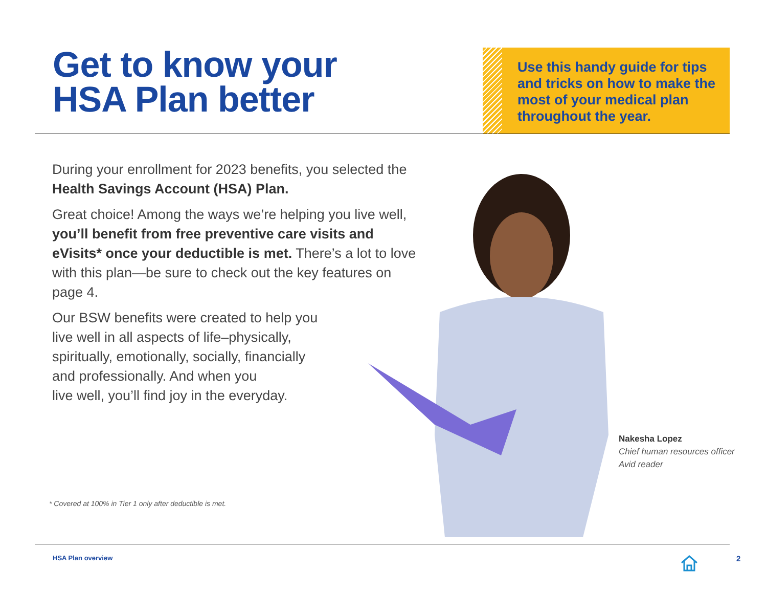Get to know your
HSA Plan better
Use this handy guide for tips and tricks on how to make the most of your medical plan throughout the year.
During your enrollment for 2023 benefits, you selected the Health Savings Account (HSA) Plan.
Great choice! Among the ways we’re helping you live well, you’ll benefit from free preventive care visits and eVisits* once your deductible is met. There’s a lot to love with this plan—be sure to check out the key features on page 4.
Our BSW benefits were created to help you
live well in all aspects of life–physically,
spiritually, emotionally, socially, financially
and professionally. And when you
live well, you’ll find joy in the everyday.
* Covered at 100% in Tier 1 only after deductible is met.
Nakesha Lopez
Chief human resources officer
Avid reader
HSA Plan overview 2